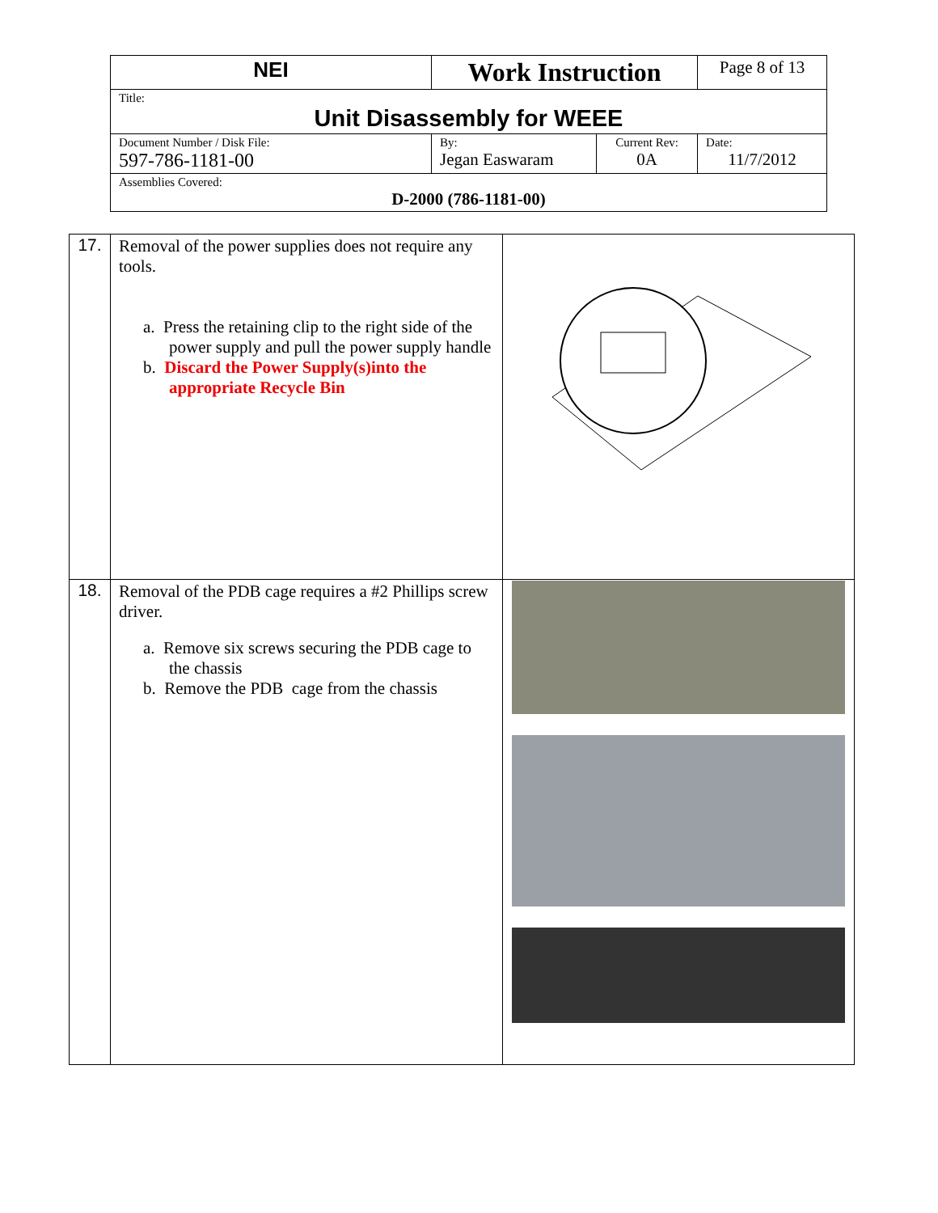| NEI | Work Instruction | | Page 8 of 13 |
| Title: Unit Disassembly for WEEE | | | |
| Document Number / Disk File: 597-786-1181-00 | By: Jegan Easwaram | Current Rev: 0A | Date: 11/7/2012 |
| Assemblies Covered: D-2000 (786-1181-00) | | | |
| 17. | Removal of the power supplies does not require any tools. a. Press the retaining clip to the right side of the power supply and pull the power supply handle b. Discard the Power Supply(s)into the appropriate Recycle Bin | |
| 18. | Removal of the PDB cage requires a #2 Phillips screw driver. a. Remove six screws securing the PDB cage to the chassis b. Remove the PDB cage from the chassis | |